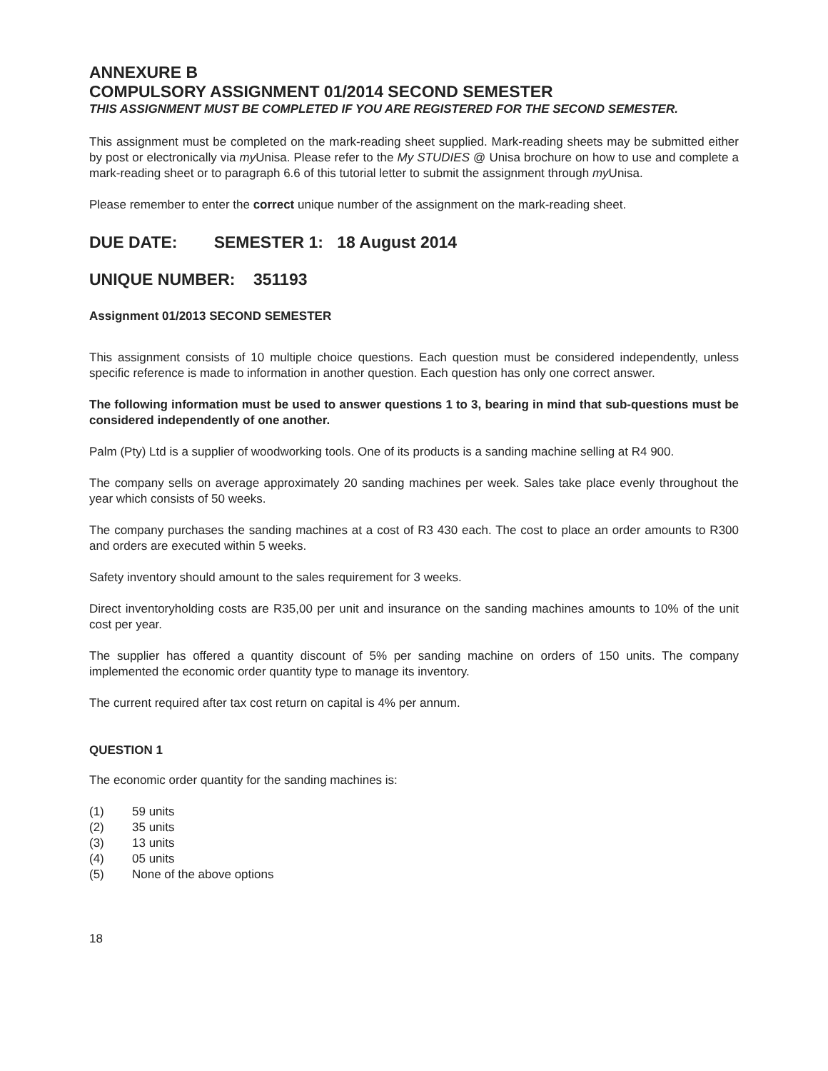ANNEXURE B
COMPULSORY ASSIGNMENT 01/2014 SECOND SEMESTER
THIS ASSIGNMENT MUST BE COMPLETED IF YOU ARE REGISTERED FOR THE SECOND SEMESTER.
This assignment must be completed on the mark-reading sheet supplied. Mark-reading sheets may be submitted either by post or electronically via my Unisa. Please refer to the My STUDIES @ Unisa brochure on how to use and complete a mark-reading sheet or to paragraph 6.6 of this tutorial letter to submit the assignment through my Unisa.
Please remember to enter the correct unique number of the assignment on the mark-reading sheet.
DUE DATE: SEMESTER 1: 18 August 2014
UNIQUE NUMBER: 351193
Assignment 01/2013 SECOND SEMESTER
This assignment consists of 10 multiple choice questions. Each question must be considered independently, unless specific reference is made to information in another question. Each question has only one correct answer.
The following information must be used to answer questions 1 to 3, bearing in mind that sub-questions must be considered independently of one another.
Palm (Pty) Ltd is a supplier of woodworking tools. One of its products is a sanding machine selling at R4 900.
The company sells on average approximately 20 sanding machines per week. Sales take place evenly throughout the year which consists of 50 weeks.
The company purchases the sanding machines at a cost of R3 430 each. The cost to place an order amounts to R300 and orders are executed within 5 weeks.
Safety inventory should amount to the sales requirement for 3 weeks.
Direct inventoryholding costs are R35,00 per unit and insurance on the sanding machines amounts to 10% of the unit cost per year.
The supplier has offered a quantity discount of 5% per sanding machine on orders of 150 units. The company implemented the economic order quantity type to manage its inventory.
The current required after tax cost return on capital is 4% per annum.
QUESTION 1
The economic order quantity for the sanding machines is:
(1) 59 units
(2) 35 units
(3) 13 units
(4) 05 units
(5) None of the above options
18